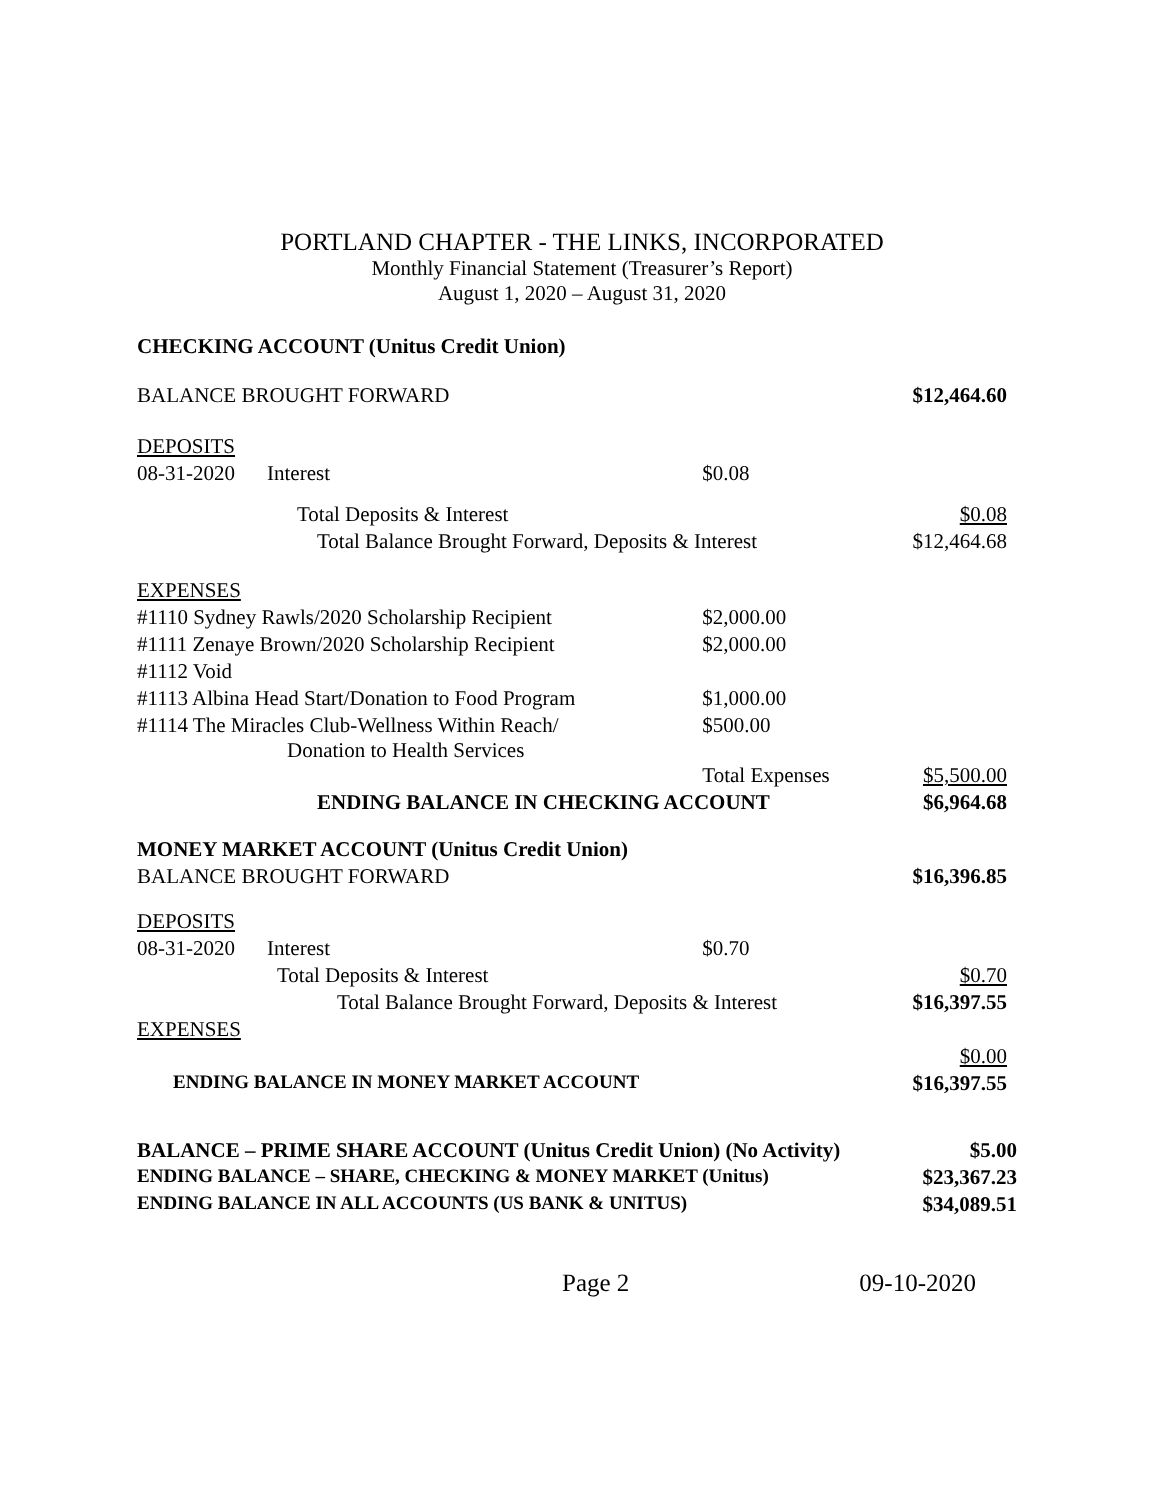PORTLAND CHAPTER - THE LINKS, INCORPORATED
Monthly Financial Statement (Treasurer’s Report)
August 1, 2020 – August 31, 2020
CHECKING ACCOUNT (Unitus Credit Union)
| BALANCE BROUGHT FORWARD | | | $12,464.60 |
| DEPOSITS | | | |
| 08-31-2020 | Interest | $0.08 | |
| | Total Deposits & Interest | | $0.08 |
| | Total Balance Brought Forward, Deposits & Interest | | $12,464.68 |
| EXPENSES | | | |
| #1110 Sydney Rawls/2020 Scholarship Recipient | | $2,000.00 | |
| #1111 Zenaye Brown/2020 Scholarship Recipient | | $2,000.00 | |
| #1112 Void | | | |
| #1113 Albina Head Start/Donation to Food Program | | $1,000.00 | |
| #1114 The Miracles Club-Wellness Within Reach/ Donation to Health Services | | $500.00 | |
| | | Total Expenses | $5,500.00 |
| | ENDING BALANCE IN CHECKING ACCOUNT | | $6,964.68 |
| MONEY MARKET ACCOUNT (Unitus Credit Union) | | | |
| BALANCE BROUGHT FORWARD | | | $16,396.85 |
| DEPOSITS | | | |
| 08-31-2020 | Interest | $0.70 | |
| | Total Deposits & Interest | | $0.70 |
| | Total Balance Brought Forward, Deposits & Interest | | $16,397.55 |
| EXPENSES | | | |
| | | | $0.00 |
| ENDING BALANCE IN MONEY MARKET ACCOUNT | | | $16,397.55 |
| BALANCE – PRIME SHARE ACCOUNT (Unitus Credit Union) (No Activity) | $5.00 |
| ENDING BALANCE – SHARE, CHECKING & MONEY MARKET (Unitus) | $23,367.23 |
| ENDING BALANCE IN ALL ACCOUNTS (US BANK & UNITUS) | $34,089.51 |
Page 2 09-10-2020